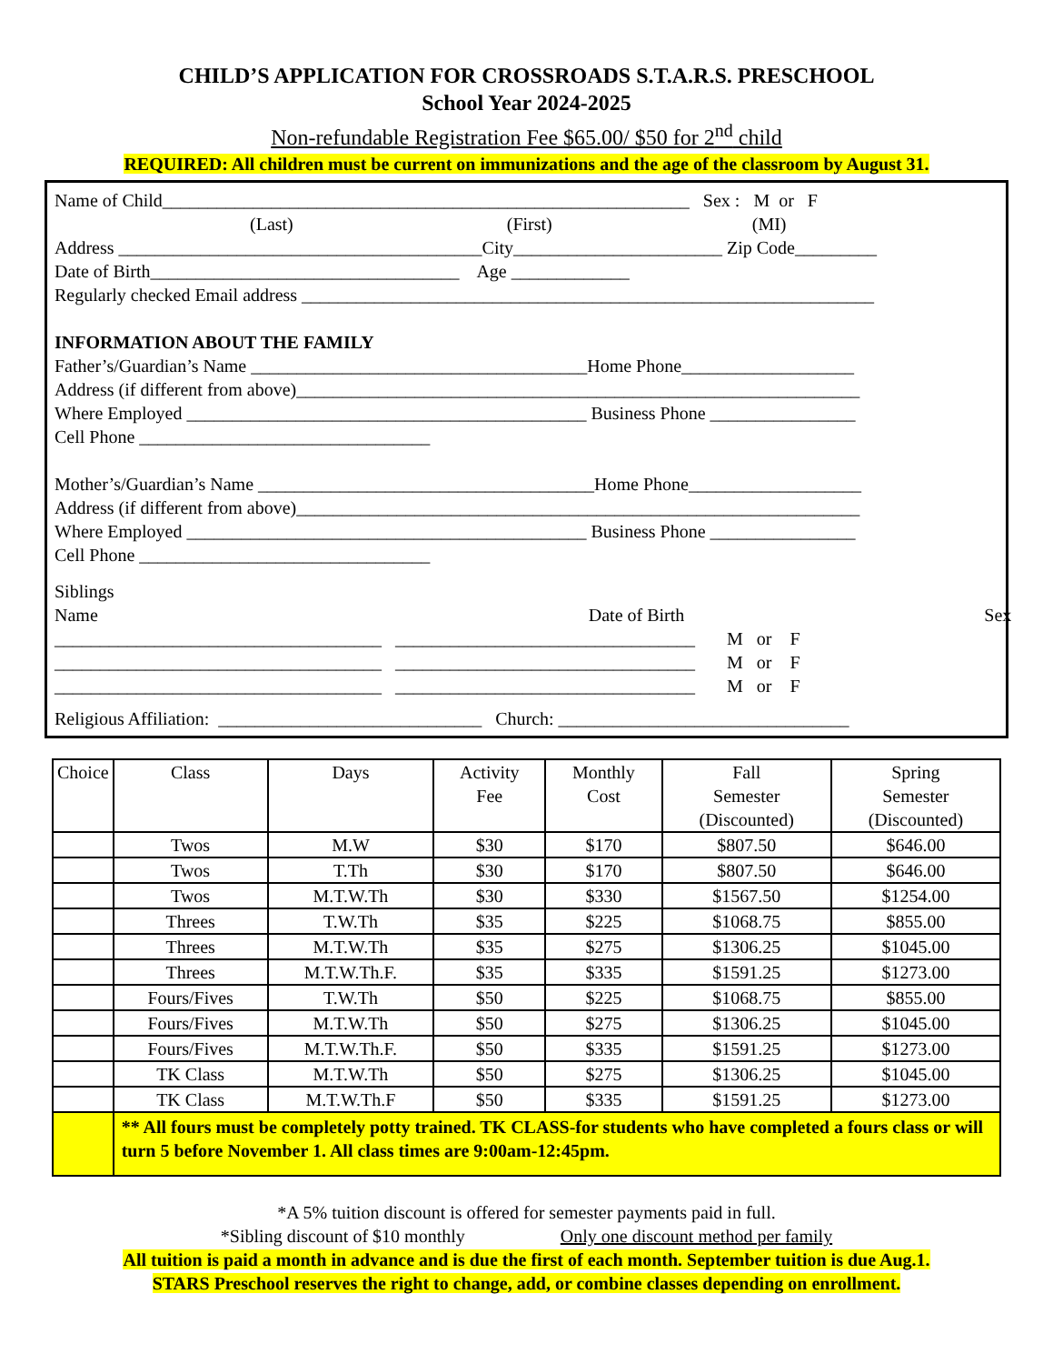CHILD’S APPLICATION FOR CROSSROADS S.T.A.R.S. PRESCHOOL
School Year 2024-2025
Non-refundable Registration Fee $65.00/ $50 for 2<sup>nd</sup> child
REQUIRED: All children must be current on immunizations and the age of the classroom by August 31.
Name of Child__________________________________________________________ Sex : M or F
(Last) (First) (MI)
Address ________________________________________City_______________________ Zip Code_________
Date of Birth__________________________________ Age _____________
Regularly checked Email address _______________________________________________________________
INFORMATION ABOUT THE FAMILY
Father’s/Guardian’s Name _____________________________________Home Phone___________________
Address (if different from above)______________________________________________________________
Where Employed ____________________________________________ Business Phone ________________
Cell Phone ________________________________
Mother’s/Guardian’s Name _____________________________________Home Phone___________________
Address (if different from above)______________________________________________________________
Where Employed ____________________________________________ Business Phone ________________
Cell Phone ________________________________
Siblings
Name Date of Birth Sex
____________________________________ _________________________________ M or F
____________________________________ _________________________________ M or F
____________________________________ _________________________________ M or F
Religious Affiliation: _____________________________ Church: ________________________________
| Choice | Class | Days | Activity Fee | Monthly Cost | Fall Semester (Discounted) | Spring Semester (Discounted) |
| --- | --- | --- | --- | --- | --- | --- |
| | Twos | M.W | $30 | $170 | $807.50 | $646.00 |
| | Twos | T.Th | $30 | $170 | $807.50 | $646.00 |
| | Twos | M.T.W.Th | $30 | $330 | $1567.50 | $1254.00 |
| | Threes | T.W.Th | $35 | $225 | $1068.75 | $855.00 |
| | Threes | M.T.W.Th | $35 | $275 | $1306.25 | $1045.00 |
| | Threes | M.T.W.Th.F. | $35 | $335 | $1591.25 | $1273.00 |
| | Fours/Fives | T.W.Th | $50 | $225 | $1068.75 | $855.00 |
| | Fours/Fives | M.T.W.Th | $50 | $275 | $1306.25 | $1045.00 |
| | Fours/Fives | M.T.W.Th.F. | $50 | $335 | $1591.25 | $1273.00 |
| | TK Class | M.T.W.Th | $50 | $275 | $1306.25 | $1045.00 |
| | TK Class | M.T.W.Th.F | $50 | $335 | $1591.25 | $1273.00 |
| | ** All fours must be completely potty trained. TK CLASS-for students who have completed a fours class or will turn 5 before November 1. All class times are 9:00am-12:45pm. | | | | | |
*A 5% tuition discount is offered for semester payments paid in full.
*Sibling discount of $10 monthly Only one discount method per family
All tuition is paid a month in advance and is due the first of each month. September tuition is due Aug.1.
STARS Preschool reserves the right to change, add, or combine classes depending on enrollment.